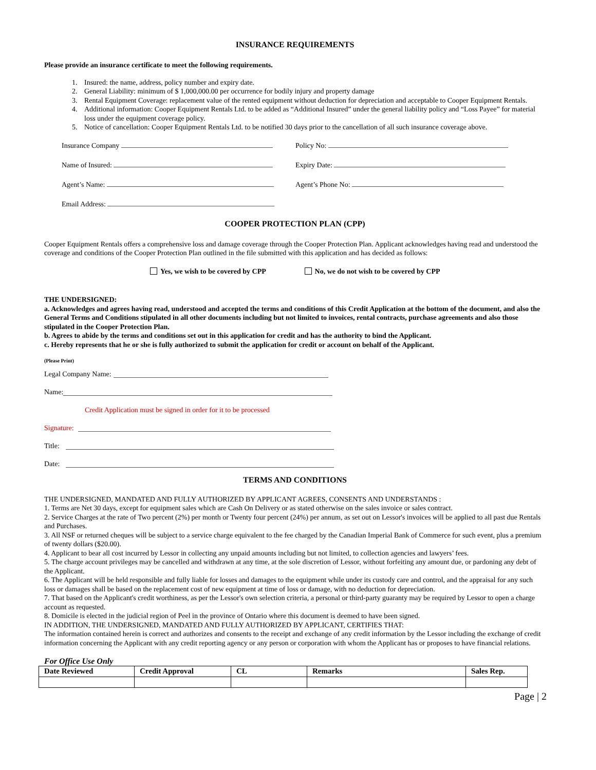INSURANCE REQUIREMENTS
Please provide an insurance certificate to meet the following requirements.
1. Insured: the name, address, policy number and expiry date.
2. General Liability: minimum of $ 1,000,000.00 per occurrence for bodily injury and property damage
3. Rental Equipment Coverage: replacement value of the rented equipment without deduction for depreciation and acceptable to Cooper Equipment Rentals.
4. Additional information: Cooper Equipment Rentals Ltd. to be added as “Additional Insured” under the general liability policy and “Loss Payee” for material loss under the equipment coverage policy.
5. Notice of cancellation: Cooper Equipment Rentals Ltd. to be notified 30 days prior to the cancellation of all such insurance coverage above.
Insurance Company Policy No:
Name of Insured: Expiry Date:
Agent’s Name: Agent’s Phone No:
Email Address:
COOPER PROTECTION PLAN (CPP)
Cooper Equipment Rentals offers a comprehensive loss and damage coverage through the Cooper Protection Plan. Applicant acknowledges having read and understood the coverage and conditions of the Cooper Protection Plan outlined in the file submitted with this application and has decided as follows:
Yes, we wish to be covered by CPP No, we do not wish to be covered by CPP
THE UNDERSIGNED:
a. Acknowledges and agrees having read, understood and accepted the terms and conditions of this Credit Application at the bottom of the document, and also the General Terms and Conditions stipulated in all other documents including but not limited to invoices, rental contracts, purchase agreements and also those stipulated in the Cooper Protection Plan.
b. Agrees to abide by the terms and conditions set out in this application for credit and has the authority to bind the Applicant.
c. Hereby represents that he or she is fully authorized to submit the application for credit or account on behalf of the Applicant.
(Please Print)
Legal Company Name:
Name:
Credit Application must be signed in order for it to be processed
Signature:
Title:
Date:
TERMS AND CONDITIONS
THE UNDERSIGNED, MANDATED AND FULLY AUTHORIZED BY APPLICANT AGREES, CONSENTS AND UNDERSTANDS :
1. Terms are Net 30 days, except for equipment sales which are Cash On Delivery or as stated otherwise on the sales invoice or sales contract.
2. Service Charges at the rate of Two percent (2%) per month or Twenty four percent (24%) per annum, as set out on Lessor's invoices will be applied to all past due Rentals and Purchases.
3. All NSF or returned cheques will be subject to a service charge equivalent to the fee charged by the Canadian Imperial Bank of Commerce for such event, plus a premium of twenty dollars ($20.00).
4. Applicant to bear all cost incurred by Lessor in collecting any unpaid amounts including but not limited, to collection agencies and lawyers’ fees.
5. The charge account privileges may be cancelled and withdrawn at any time, at the sole discretion of Lessor, without forfeiting any amount due, or pardoning any debt of the Applicant.
6. The Applicant will be held responsible and fully liable for losses and damages to the equipment while under its custody care and control, and the appraisal for any such loss or damages shall be based on the replacement cost of new equipment at time of loss or damage, with no deduction for depreciation.
7. That based on the Applicant's credit worthiness, as per the Lessor's own selection criteria, a personal or third-party guaranty may be required by Lessor to open a charge account as requested.
8. Domicile is elected in the judicial region of Peel in the province of Ontario where this document is deemed to have been signed.
IN ADDITION, THE UNDERSIGNED, MANDATED AND FULLY AUTHORIZED BY APPLICANT, CERTIFIES THAT:
The information contained herein is correct and authorizes and consents to the receipt and exchange of any credit information by the Lessor including the exchange of credit information concerning the Applicant with any credit reporting agency or any person or corporation with whom the Applicant has or proposes to have financial relations.
For Office Use Only
| Date Reviewed | Credit Approval | CL | Remarks | Sales Rep. |
| --- | --- | --- | --- | --- |
Page | 2